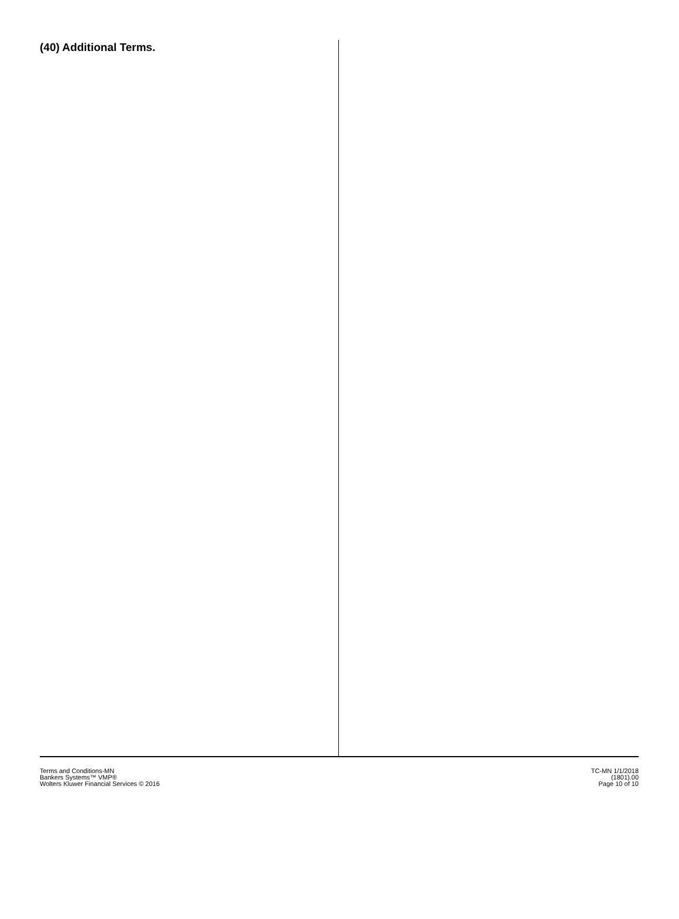(40) Additional Terms.
Terms and Conditions-MN
Bankers Systems™ VMP®
Wolters Kluwer Financial Services © 2016
TC-MN 1/1/2018
(1801).00
Page 10 of 10